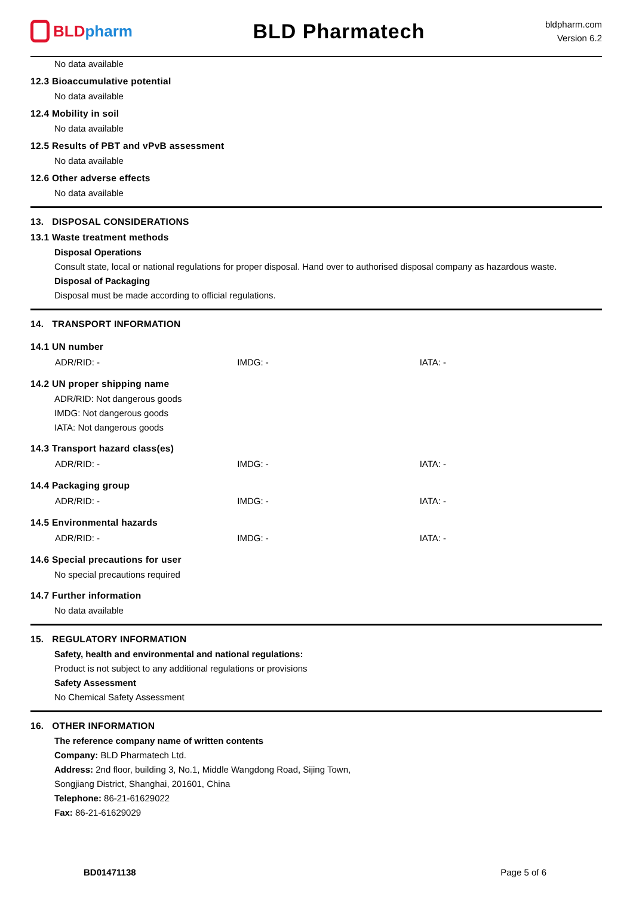BLD pharm
BLD Pharmatech
bldpharm.com
Version 6.2
No data available
12.3 Bioaccumulative potential
No data available
12.4 Mobility in soil
No data available
12.5 Results of PBT and vPvB assessment
No data available
12.6 Other adverse effects
No data available
13. DISPOSAL CONSIDERATIONS
13.1 Waste treatment methods
Disposal Operations
Consult state, local or national regulations for proper disposal. Hand over to authorised disposal company as hazardous waste.
Disposal of Packaging
Disposal must be made according to official regulations.
14. TRANSPORT INFORMATION
14.1 UN number
ADR/RID: - IMDG: - IATA: -
14.2 UN proper shipping name
ADR/RID: Not dangerous goods
IMDG: Not dangerous goods
IATA: Not dangerous goods
14.3 Transport hazard class(es)
ADR/RID: - IMDG: - IATA: -
14.4 Packaging group
ADR/RID: - IMDG: - IATA: -
14.5 Environmental hazards
ADR/RID: - IMDG: - IATA: -
14.6 Special precautions for user
No special precautions required
14.7 Further information
No data available
15. REGULATORY INFORMATION
Safety, health and environmental and national regulations:
Product is not subject to any additional regulations or provisions
Safety Assessment
No Chemical Safety Assessment
16. OTHER INFORMATION
The reference company name of written contents
Company: BLD Pharmatech Ltd.
Address: 2nd floor, building 3, No.1, Middle Wangdong Road, Sijing Town,
Songjiang District, Shanghai, 201601, China
Telephone: 86-21-61629022
Fax: 86-21-61629029
BD01471138 Page 5 of 6